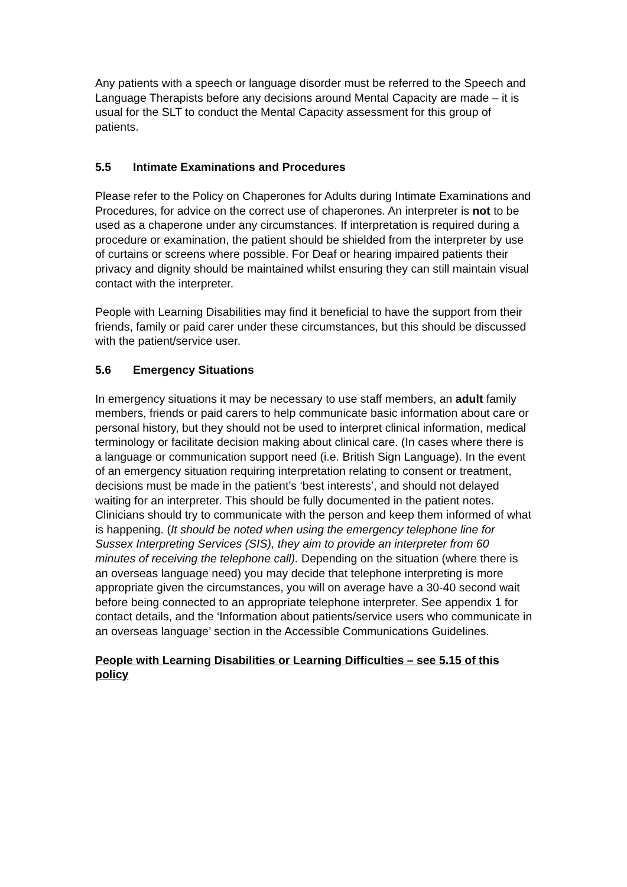Any patients with a speech or language disorder must be referred to the Speech and Language Therapists before any decisions around Mental Capacity are made – it is usual for the SLT to conduct the Mental Capacity assessment for this group of patients.
5.5 Intimate Examinations and Procedures
Please refer to the Policy on Chaperones for Adults during Intimate Examinations and Procedures, for advice on the correct use of chaperones. An interpreter is not to be used as a chaperone under any circumstances. If interpretation is required during a procedure or examination, the patient should be shielded from the interpreter by use of curtains or screens where possible. For Deaf or hearing impaired patients their privacy and dignity should be maintained whilst ensuring they can still maintain visual contact with the interpreter.
People with Learning Disabilities may find it beneficial to have the support from their friends, family or paid carer under these circumstances, but this should be discussed with the patient/service user.
5.6 Emergency Situations
In emergency situations it may be necessary to use staff members, an adult family members, friends or paid carers to help communicate basic information about care or personal history, but they should not be used to interpret clinical information, medical terminology or facilitate decision making about clinical care. (In cases where there is a language or communication support need (i.e. British Sign Language). In the event of an emergency situation requiring interpretation relating to consent or treatment, decisions must be made in the patient’s ‘best interests’, and should not delayed waiting for an interpreter. This should be fully documented in the patient notes. Clinicians should try to communicate with the person and keep them informed of what is happening. (It should be noted when using the emergency telephone line for Sussex Interpreting Services (SIS), they aim to provide an interpreter from 60 minutes of receiving the telephone call). Depending on the situation (where there is an overseas language need) you may decide that telephone interpreting is more appropriate given the circumstances, you will on average have a 30-40 second wait before being connected to an appropriate telephone interpreter. See appendix 1 for contact details, and the ‘Information about patients/service users who communicate in an overseas language’ section in the Accessible Communications Guidelines.
People with Learning Disabilities or Learning Difficulties – see 5.15 of this policy